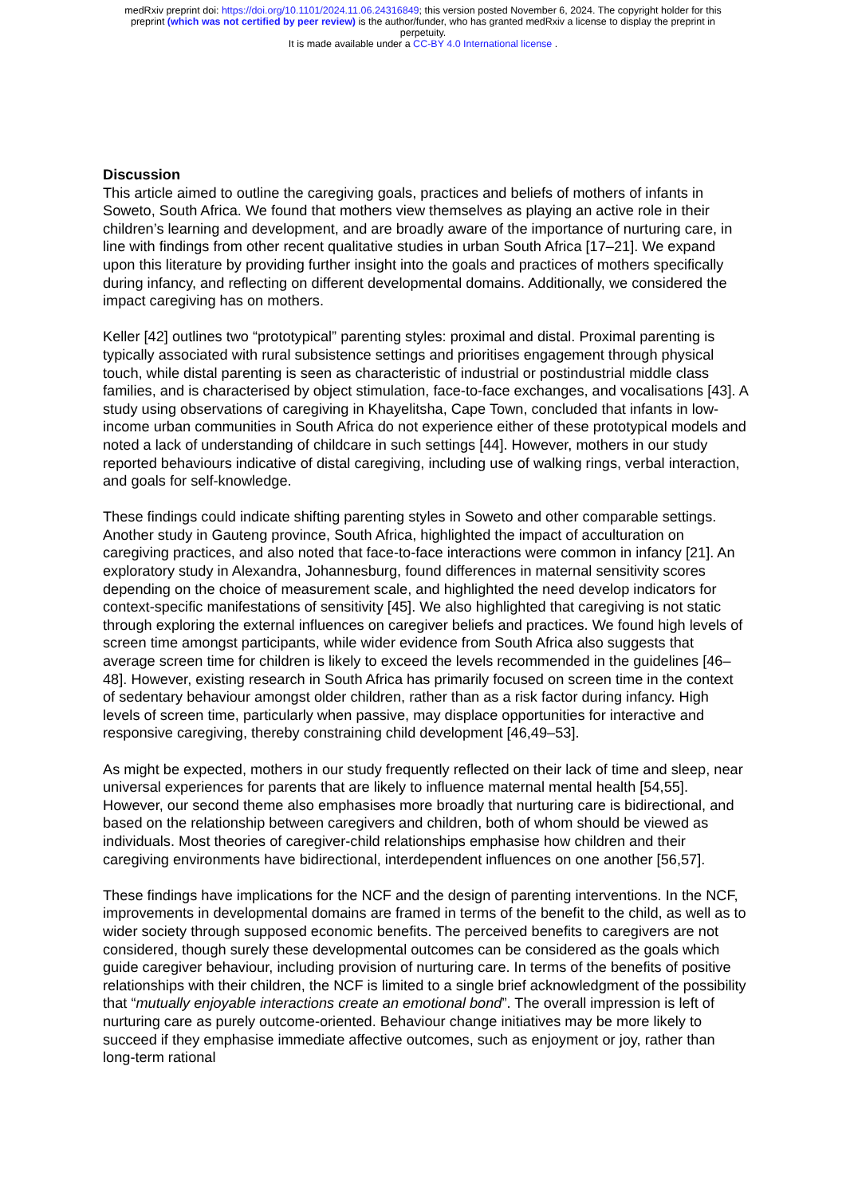medRxiv preprint doi: https://doi.org/10.1101/2024.11.06.24316849; this version posted November 6, 2024. The copyright holder for this
preprint (which was not certified by peer review) is the author/funder, who has granted medRxiv a license to display the preprint in
perpetuity.
It is made available under a CC-BY 4.0 International license .
Discussion
This article aimed to outline the caregiving goals, practices and beliefs of mothers of infants in Soweto, South Africa. We found that mothers view themselves as playing an active role in their children’s learning and development, and are broadly aware of the importance of nurturing care, in line with findings from other recent qualitative studies in urban South Africa [17–21]. We expand upon this literature by providing further insight into the goals and practices of mothers specifically during infancy, and reflecting on different developmental domains. Additionally, we considered the impact caregiving has on mothers.
Keller [42] outlines two “prototypical” parenting styles: proximal and distal. Proximal parenting is typically associated with rural subsistence settings and prioritises engagement through physical touch, while distal parenting is seen as characteristic of industrial or postindustrial middle class families, and is characterised by object stimulation, face-to-face exchanges, and vocalisations [43]. A study using observations of caregiving in Khayelitsha, Cape Town, concluded that infants in low-income urban communities in South Africa do not experience either of these prototypical models and noted a lack of understanding of childcare in such settings [44]. However, mothers in our study reported behaviours indicative of distal caregiving, including use of walking rings, verbal interaction, and goals for self-knowledge.
These findings could indicate shifting parenting styles in Soweto and other comparable settings. Another study in Gauteng province, South Africa, highlighted the impact of acculturation on caregiving practices, and also noted that face-to-face interactions were common in infancy [21]. An exploratory study in Alexandra, Johannesburg, found differences in maternal sensitivity scores depending on the choice of measurement scale, and highlighted the need develop indicators for context-specific manifestations of sensitivity [45]. We also highlighted that caregiving is not static through exploring the external influences on caregiver beliefs and practices. We found high levels of screen time amongst participants, while wider evidence from South Africa also suggests that average screen time for children is likely to exceed the levels recommended in the guidelines [46–48]. However, existing research in South Africa has primarily focused on screen time in the context of sedentary behaviour amongst older children, rather than as a risk factor during infancy. High levels of screen time, particularly when passive, may displace opportunities for interactive and responsive caregiving, thereby constraining child development [46,49–53].
As might be expected, mothers in our study frequently reflected on their lack of time and sleep, near universal experiences for parents that are likely to influence maternal mental health [54,55]. However, our second theme also emphasises more broadly that nurturing care is bidirectional, and based on the relationship between caregivers and children, both of whom should be viewed as individuals. Most theories of caregiver-child relationships emphasise how children and their caregiving environments have bidirectional, interdependent influences on one another [56,57].
These findings have implications for the NCF and the design of parenting interventions. In the NCF, improvements in developmental domains are framed in terms of the benefit to the child, as well as to wider society through supposed economic benefits. The perceived benefits to caregivers are not considered, though surely these developmental outcomes can be considered as the goals which guide caregiver behaviour, including provision of nurturing care. In terms of the benefits of positive relationships with their children, the NCF is limited to a single brief acknowledgment of the possibility that “mutually enjoyable interactions create an emotional bond”. The overall impression is left of nurturing care as purely outcome-oriented. Behaviour change initiatives may be more likely to succeed if they emphasise immediate affective outcomes, such as enjoyment or joy, rather than long-term rational